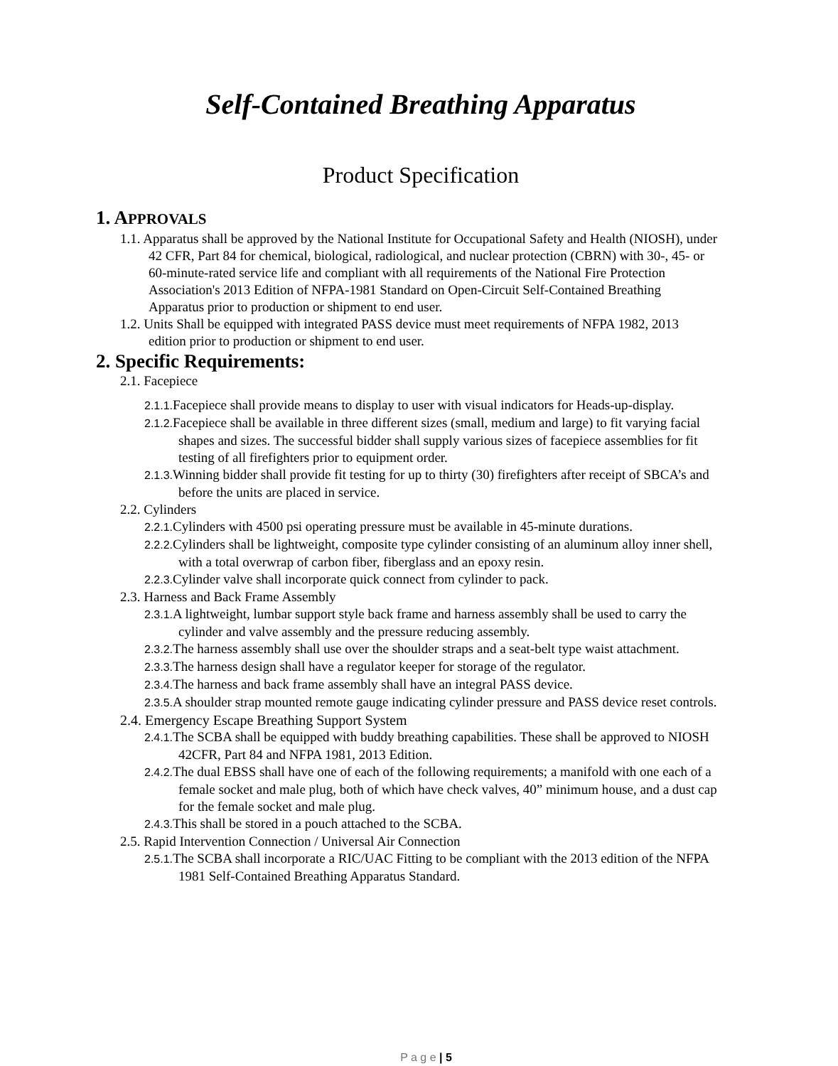Self-Contained Breathing Apparatus
Product Specification
1. APPROVALS
1.1. Apparatus shall be approved by the National Institute for Occupational Safety and Health (NIOSH), under 42 CFR, Part 84 for chemical, biological, radiological, and nuclear protection (CBRN) with 30-, 45- or 60-minute-rated service life and compliant with all requirements of the National Fire Protection Association's 2013 Edition of NFPA-1981 Standard on Open-Circuit Self-Contained Breathing Apparatus prior to production or shipment to end user.
1.2. Units Shall be equipped with integrated PASS device must meet requirements of NFPA 1982, 2013 edition prior to production or shipment to end user.
2. Specific Requirements:
2.1. Facepiece
2.1.1. Facepiece shall provide means to display to user with visual indicators for Heads-up-display.
2.1.2. Facepiece shall be available in three different sizes (small, medium and large) to fit varying facial shapes and sizes. The successful bidder shall supply various sizes of facepiece assemblies for fit testing of all firefighters prior to equipment order.
2.1.3. Winning bidder shall provide fit testing for up to thirty (30) firefighters after receipt of SBCA’s and before the units are placed in service.
2.2. Cylinders
2.2.1. Cylinders with 4500 psi operating pressure must be available in 45-minute durations.
2.2.2. Cylinders shall be lightweight, composite type cylinder consisting of an aluminum alloy inner shell, with a total overwrap of carbon fiber, fiberglass and an epoxy resin.
2.2.3. Cylinder valve shall incorporate quick connect from cylinder to pack.
2.3. Harness and Back Frame Assembly
2.3.1. A lightweight, lumbar support style back frame and harness assembly shall be used to carry the cylinder and valve assembly and the pressure reducing assembly.
2.3.2. The harness assembly shall use over the shoulder straps and a seat-belt type waist attachment.
2.3.3. The harness design shall have a regulator keeper for storage of the regulator.
2.3.4. The harness and back frame assembly shall have an integral PASS device.
2.3.5. A shoulder strap mounted remote gauge indicating cylinder pressure and PASS device reset controls.
2.4. Emergency Escape Breathing Support System
2.4.1. The SCBA shall be equipped with buddy breathing capabilities. These shall be approved to NIOSH 42CFR, Part 84 and NFPA 1981, 2013 Edition.
2.4.2. The dual EBSS shall have one of each of the following requirements; a manifold with one each of a female socket and male plug, both of which have check valves, 40” minimum house, and a dust cap for the female socket and male plug.
2.4.3. This shall be stored in a pouch attached to the SCBA.
2.5. Rapid Intervention Connection / Universal Air Connection
2.5.1. The SCBA shall incorporate a RIC/UAC Fitting to be compliant with the 2013 edition of the NFPA 1981 Self-Contained Breathing Apparatus Standard.
P a g e | 5